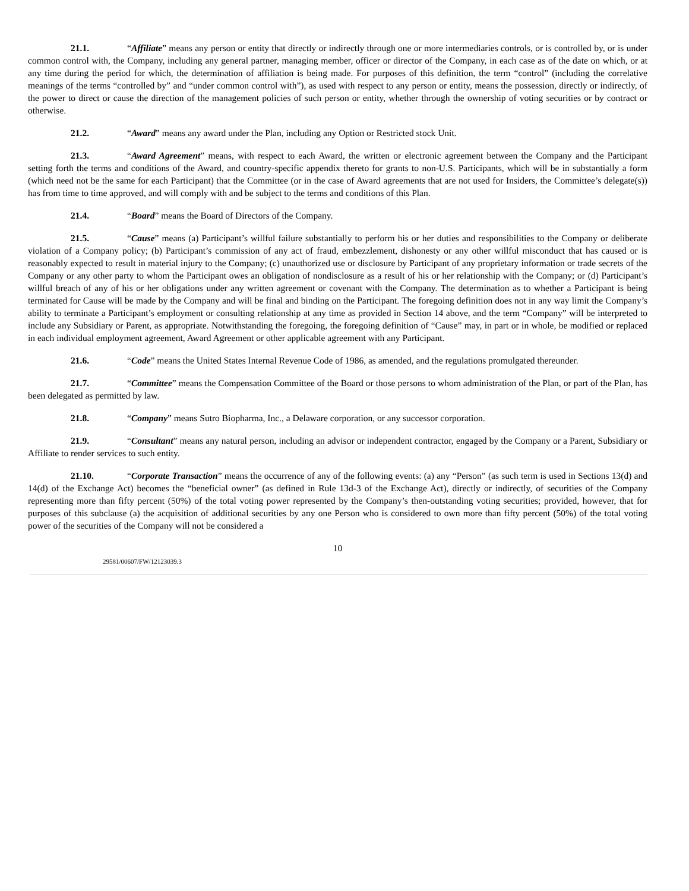21.1. “Affiliate” means any person or entity that directly or indirectly through one or more intermediaries controls, or is controlled by, or is under common control with, the Company, including any general partner, managing member, officer or director of the Company, in each case as of the date on which, or at any time during the period for which, the determination of affiliation is being made. For purposes of this definition, the term “control” (including the correlative meanings of the terms “controlled by” and “under common control with”), as used with respect to any person or entity, means the possession, directly or indirectly, of the power to direct or cause the direction of the management policies of such person or entity, whether through the ownership of voting securities or by contract or otherwise.
21.2. “Award” means any award under the Plan, including any Option or Restricted stock Unit.
21.3. “Award Agreement” means, with respect to each Award, the written or electronic agreement between the Company and the Participant setting forth the terms and conditions of the Award, and country-specific appendix thereto for grants to non-U.S. Participants, which will be in substantially a form (which need not be the same for each Participant) that the Committee (or in the case of Award agreements that are not used for Insiders, the Committee’s delegate(s)) has from time to time approved, and will comply with and be subject to the terms and conditions of this Plan.
21.4. “Board” means the Board of Directors of the Company.
21.5. “Cause” means (a) Participant’s willful failure substantially to perform his or her duties and responsibilities to the Company or deliberate violation of a Company policy; (b) Participant’s commission of any act of fraud, embezzlement, dishonesty or any other willful misconduct that has caused or is reasonably expected to result in material injury to the Company; (c) unauthorized use or disclosure by Participant of any proprietary information or trade secrets of the Company or any other party to whom the Participant owes an obligation of nondisclosure as a result of his or her relationship with the Company; or (d) Participant’s willful breach of any of his or her obligations under any written agreement or covenant with the Company. The determination as to whether a Participant is being terminated for Cause will be made by the Company and will be final and binding on the Participant. The foregoing definition does not in any way limit the Company’s ability to terminate a Participant’s employment or consulting relationship at any time as provided in Section 14 above, and the term “Company” will be interpreted to include any Subsidiary or Parent, as appropriate. Notwithstanding the foregoing, the foregoing definition of “Cause” may, in part or in whole, be modified or replaced in each individual employment agreement, Award Agreement or other applicable agreement with any Participant.
21.6. “Code” means the United States Internal Revenue Code of 1986, as amended, and the regulations promulgated thereunder.
21.7. “Committee” means the Compensation Committee of the Board or those persons to whom administration of the Plan, or part of the Plan, has been delegated as permitted by law.
21.8. “Company” means Sutro Biopharma, Inc., a Delaware corporation, or any successor corporation.
21.9. “Consultant” means any natural person, including an advisor or independent contractor, engaged by the Company or a Parent, Subsidiary or Affiliate to render services to such entity.
21.10. “Corporate Transaction” means the occurrence of any of the following events: (a) any “Person” (as such term is used in Sections 13(d) and 14(d) of the Exchange Act) becomes the “beneficial owner” (as defined in Rule 13d-3 of the Exchange Act), directly or indirectly, of securities of the Company representing more than fifty percent (50%) of the total voting power represented by the Company’s then-outstanding voting securities; provided, however, that for purposes of this subclause (a) the acquisition of additional securities by any one Person who is considered to own more than fifty percent (50%) of the total voting power of the securities of the Company will not be considered a
10
29581/00607/FW/12123039.3